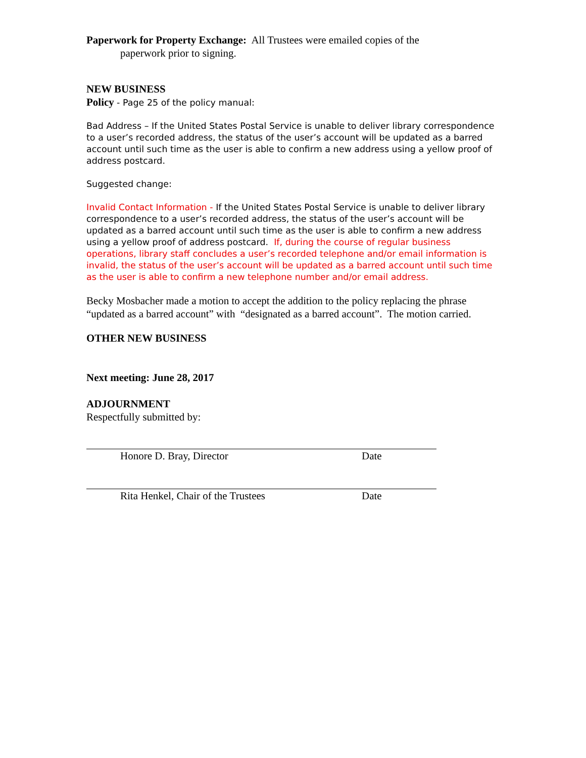Paperwork for Property Exchange: All Trustees were emailed copies of the
paperwork prior to signing.
NEW BUSINESS
Policy - Page 25 of the policy manual:
Bad Address – If the United States Postal Service is unable to deliver library correspondence to a user’s recorded address, the status of the user’s account will be updated as a barred account until such time as the user is able to confirm a new address using a yellow proof of address postcard.
Suggested change:
Invalid Contact Information - If the United States Postal Service is unable to deliver library correspondence to a user’s recorded address, the status of the user’s account will be updated as a barred account until such time as the user is able to confirm a new address using a yellow proof of address postcard. If, during the course of regular business operations, library staff concludes a user’s recorded telephone and/or email information is invalid, the status of the user’s account will be updated as a barred account until such time as the user is able to confirm a new telephone number and/or email address.
Becky Mosbacher made a motion to accept the addition to the policy replacing the phrase “updated as a barred account” with “designated as a barred account”. The motion carried.
OTHER NEW BUSINESS
Next meeting: June 28, 2017
ADJOURNMENT
Respectfully submitted by:
Honore D. Bray, Director Date
Rita Henkel, Chair of the Trustees Date